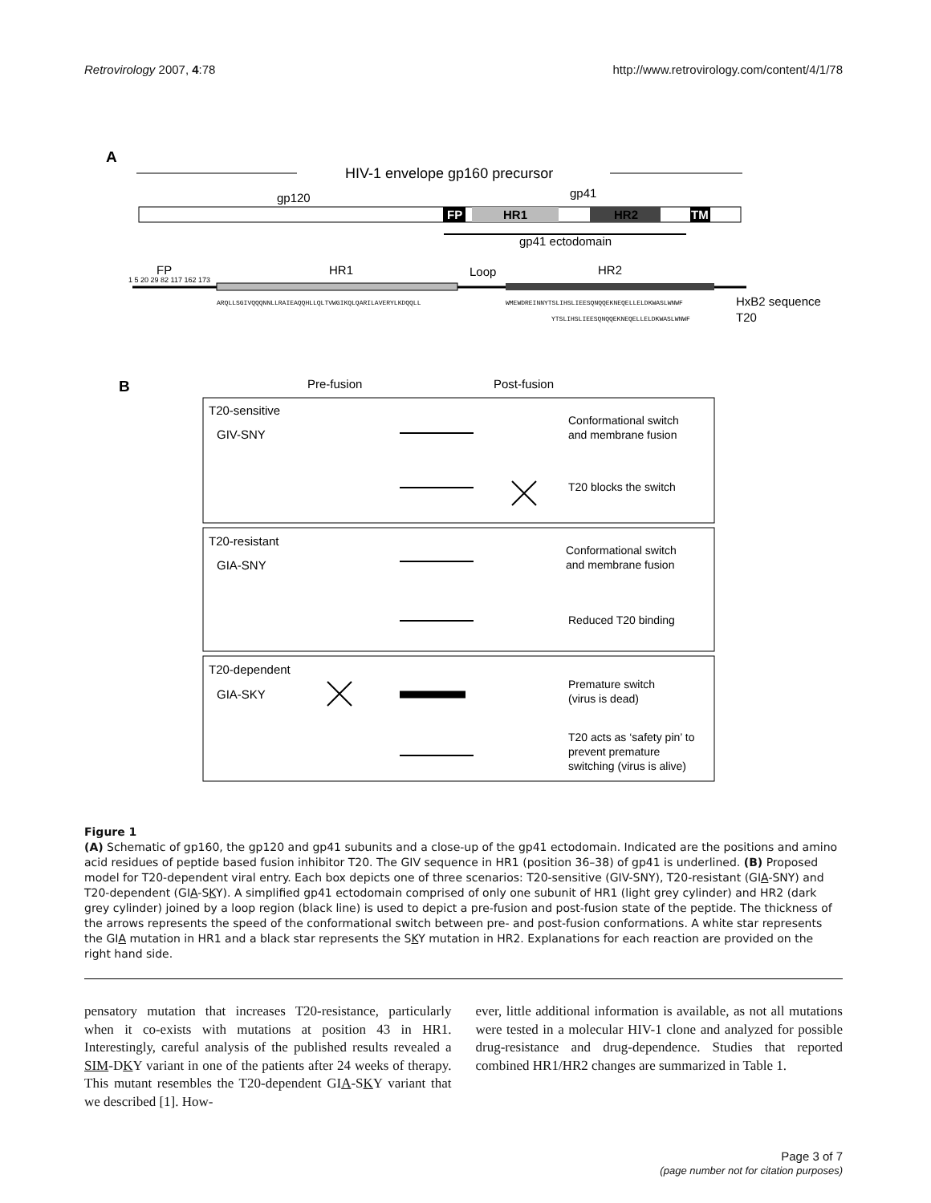Retrovirology 2007, 4:78 http://www.retrovirology.com/content/4/1/78
A
HIV-1 envelope gp160 precursor
gp120
gp41
FP
HR1
HR2
TM
gp41 ectodomain
FP
HR1
Loop
HR2
1 5 20 29 82 117 162 173
ARQLLSGIVQQQNNLLRAIEAQQHLLQLTVWGIKQLQARILAVERYLKDQQLL
WMEWDREINNYTSLIHSLIEESQNQQEKNEQELLELDKWASLWNWF
YTSLIHSLIEESQNQQEKNEQELLELDKWASLWNWF
HxB2 sequence
T20
B
Pre-fusion
Post-fusion
T20-sensitive
GIV-SNY
Conformational switch
and membrane fusion
T20 blocks the switch
T20-resistant
GIA-SNY
Conformational switch
and membrane fusion
Reduced T20 binding
T20-dependent
GIA-SKY
Premature switch
(virus is dead)
T20 acts as ‘safety pin’ to
prevent premature
switching (virus is alive)
Figure 1
(A) Schematic of gp160, the gp120 and gp41 subunits and a close-up of the gp41 ectodomain. Indicated are the positions and amino acid residues of peptide based fusion inhibitor T20. The GIV sequence in HR1 (position 36–38) of gp41 is underlined. (B) Proposed model for T20-dependent viral entry. Each box depicts one of three scenarios: T20-sensitive (GIV-SNY), T20-resistant (GIA-SNY) and T20-dependent (GIA-SKY). A simplified gp41 ectodomain comprised of only one subunit of HR1 (light grey cylinder) and HR2 (dark grey cylinder) joined by a loop region (black line) is used to depict a pre-fusion and post-fusion state of the peptide. The thickness of the arrows represents the speed of the conformational switch between pre- and post-fusion conformations. A white star represents the GIA mutation in HR1 and a black star represents the SKY mutation in HR2. Explanations for each reaction are provided on the right hand side.
pensatory mutation that increases T20-resistance, particularly when it co-exists with mutations at position 43 in HR1. Interestingly, careful analysis of the published results revealed a SIM-DKY variant in one of the patients after 24 weeks of therapy. This mutant resembles the T20-dependent GIA-SKY variant that we described [1]. How-
ever, little additional information is available, as not all mutations were tested in a molecular HIV-1 clone and analyzed for possible drug-resistance and drug-dependence. Studies that reported combined HR1/HR2 changes are summarized in Table 1.
Page 3 of 7
(page number not for citation purposes)